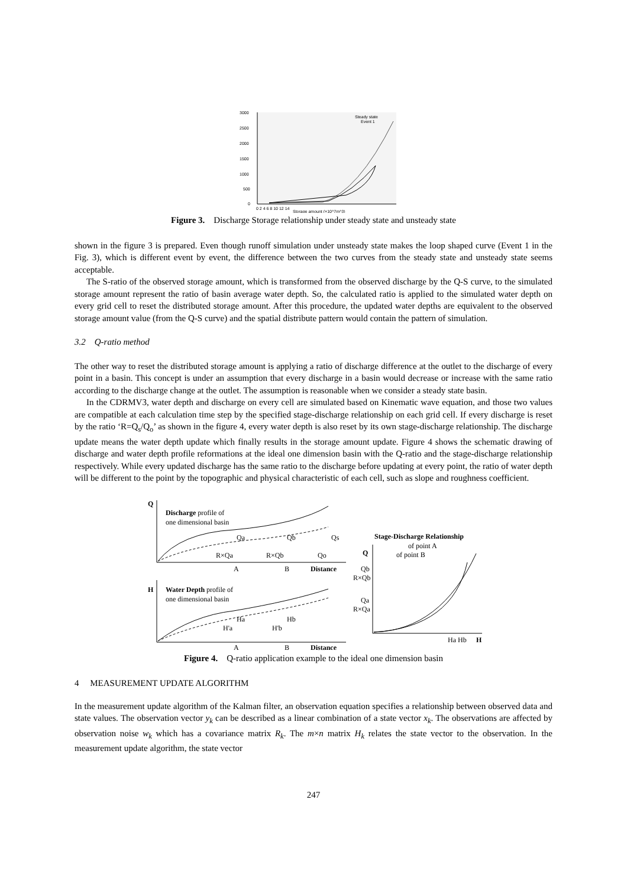3000
2500
2000
1500
1000
500
0
0 2 4 6 8 10 12 14
Storage amount (×10^7m^3)
Steady state
Event 1
Figure 3. Discharge Storage relationship under steady state and unsteady state
shown in the figure 3 is prepared. Even though runoff simulation under unsteady state makes the loop shaped curve (Event 1 in the Fig. 3), which is different event by event, the difference between the two curves from the steady state and unsteady state seems acceptable.
The S-ratio of the observed storage amount, which is transformed from the observed discharge by the Q-S curve, to the simulated storage amount represent the ratio of basin average water depth. So, the calculated ratio is applied to the simulated water depth on every grid cell to reset the distributed storage amount. After this procedure, the updated water depths are equivalent to the observed storage amount value (from the Q-S curve) and the spatial distribute pattern would contain the pattern of simulation.
3.2 Q-ratio method
The other way to reset the distributed storage amount is applying a ratio of discharge difference at the outlet to the discharge of every point in a basin. This concept is under an assumption that every discharge in a basin would decrease or increase with the same ratio according to the discharge change at the outlet. The assumption is reasonable when we consider a steady state basin.
In the CDRMV3, water depth and discharge on every cell are simulated based on Kinematic wave equation, and those two values are compatible at each calculation time step by the specified stage-discharge relationship on each grid cell. If every discharge is reset by the ratio ‘R=Q<sub>s</sub>/Q<sub>o</sub>’ as shown in the figure 4, every water depth is also reset by its own stage-discharge relationship. The discharge update means the water depth update which finally results in the storage amount update. Figure 4 shows the schematic drawing of discharge and water depth profile reformations at the ideal one dimension basin with the Q-ratio and the stage-discharge relationship respectively. While every updated discharge has the same ratio to the discharge before updating at every point, the ratio of water depth will be different to the point by the topographic and physical characteristic of each cell, such as slope and roughness coefficient.
Q
Discharge profile of
one dimensional basin
Qa
Qb
Qs
R×Qa
R×Qb
Qo
A
B
Distance
H
Water Depth profile of
one dimensional basin
Ha
Hb
H'a
H'b
A
B
Distance
Stage-Discharge Relationship
of point A
of point B
Q
Qb
R×Qb
Qa
R×Qa
Ha Hb
H
Figure 4. Q-ratio application example to the ideal one dimension basin
4 MEASUREMENT UPDATE ALGORITHM
In the measurement update algorithm of the Kalman filter, an observation equation specifies a relationship between observed data and state values. The observation vector y<sub>k</sub> can be described as a linear combination of a state vector x<sub>k</sub>. The observations are affected by observation noise w<sub>k</sub> which has a covariance matrix R<sub>k</sub>. The m×n matrix H<sub>k</sub> relates the state vector to the observation. In the measurement update algorithm, the state vector
247